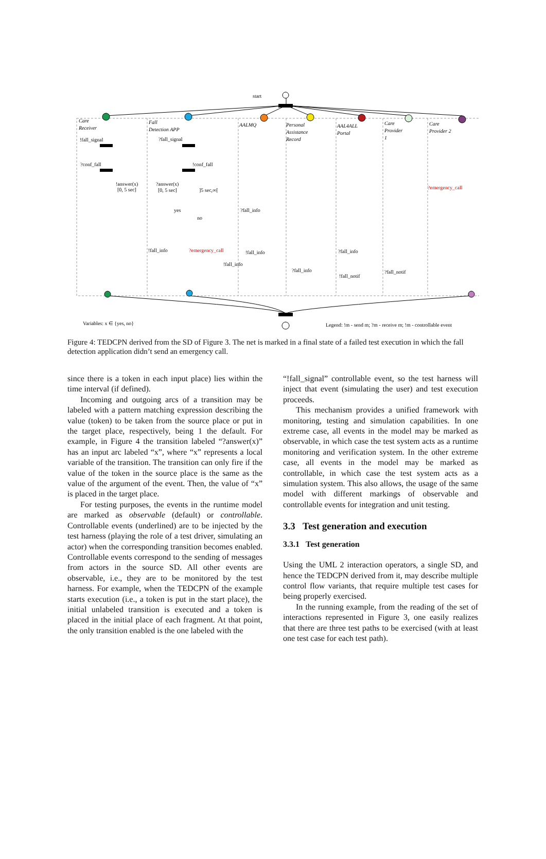start
Care
Receiver
Fall
Detection APP
AALMQ
Personal
Assistance
Record
AAL4ALL
Portal
Care
Provider
1
Care
Provider 2
!fall_signal
?fall_signal
?conf_fall
!conf_fall
!answer(x)
[0, 5 sec]
?answer(x)
[0, 5 sec]
]5 sec,∞[
yes
no
!fall_info
?emergency_call
?fall_info
!fall_info
!fall_info
?fall_info
?fall_info
!fall_notif
?fall_notif
?emergency_call
Variables: x ∈ {yes, no}
Legend: !m - send m; ?m - receive m; !m - controllable event
Figure 4: TEDCPN derived from the SD of Figure 3. The net is marked in a final state of a failed test execution in which the fall detection application didn’t send an emergency call.
since there is a token in each input place) lies within the time interval (if defined).
Incoming and outgoing arcs of a transition may be labeled with a pattern matching expression describing the value (token) to be taken from the source place or put in the target place, respectively, being 1 the default. For example, in Figure 4 the transition labeled “?answer(x)” has an input arc labeled “x”, where “x” represents a local variable of the transition. The transition can only fire if the value of the token in the source place is the same as the value of the argument of the event. Then, the value of “x” is placed in the target place.
For testing purposes, the events in the runtime model are marked as observable (default) or controllable. Controllable events (underlined) are to be injected by the test harness (playing the role of a test driver, simulating an actor) when the corresponding transition becomes enabled. Controllable events correspond to the sending of messages from actors in the source SD. All other events are observable, i.e., they are to be monitored by the test harness. For example, when the TEDCPN of the example starts execution (i.e., a token is put in the start place), the initial unlabeled transition is executed and a token is placed in the initial place of each fragment. At that point, the only transition enabled is the one labeled with the
“!fall_signal” controllable event, so the test harness will inject that event (simulating the user) and test execution proceeds.
This mechanism provides a unified framework with monitoring, testing and simulation capabilities. In one extreme case, all events in the model may be marked as observable, in which case the test system acts as a runtime monitoring and verification system. In the other extreme case, all events in the model may be marked as controllable, in which case the test system acts as a simulation system. This also allows, the usage of the same model with different markings of observable and controllable events for integration and unit testing.
3.3 Test generation and execution
3.3.1 Test generation
Using the UML 2 interaction operators, a single SD, and hence the TEDCPN derived from it, may describe multiple control flow variants, that require multiple test cases for being properly exercised.
In the running example, from the reading of the set of interactions represented in Figure 3, one easily realizes that there are three test paths to be exercised (with at least one test case for each test path).